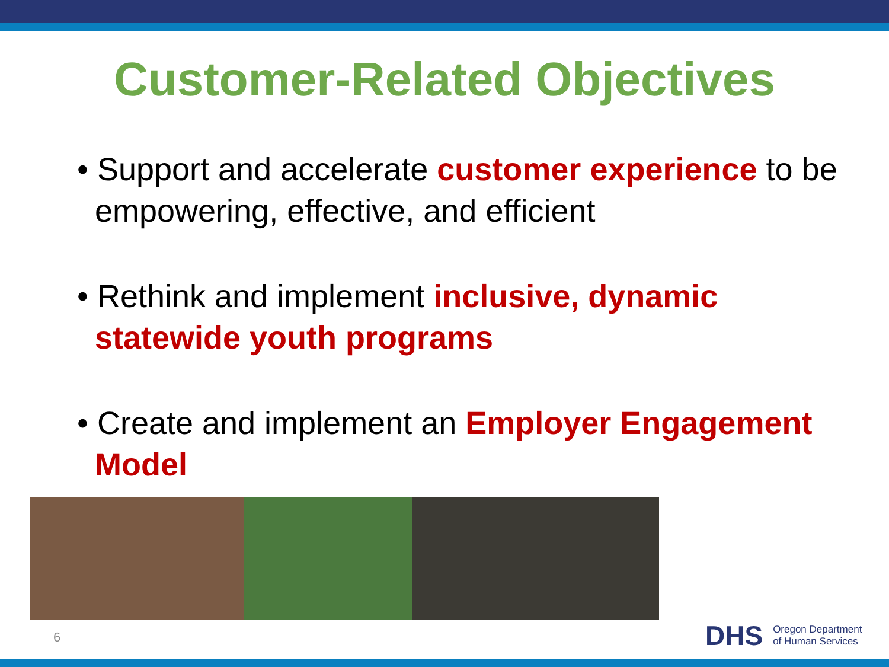Customer-Related Objectives
• Support and accelerate customer experience to be empowering, effective, and efficient
• Rethink and implement inclusive, dynamic statewide youth programs
• Create and implement an Employer Engagement Model
6
DHS Oregon Department
of Human Services